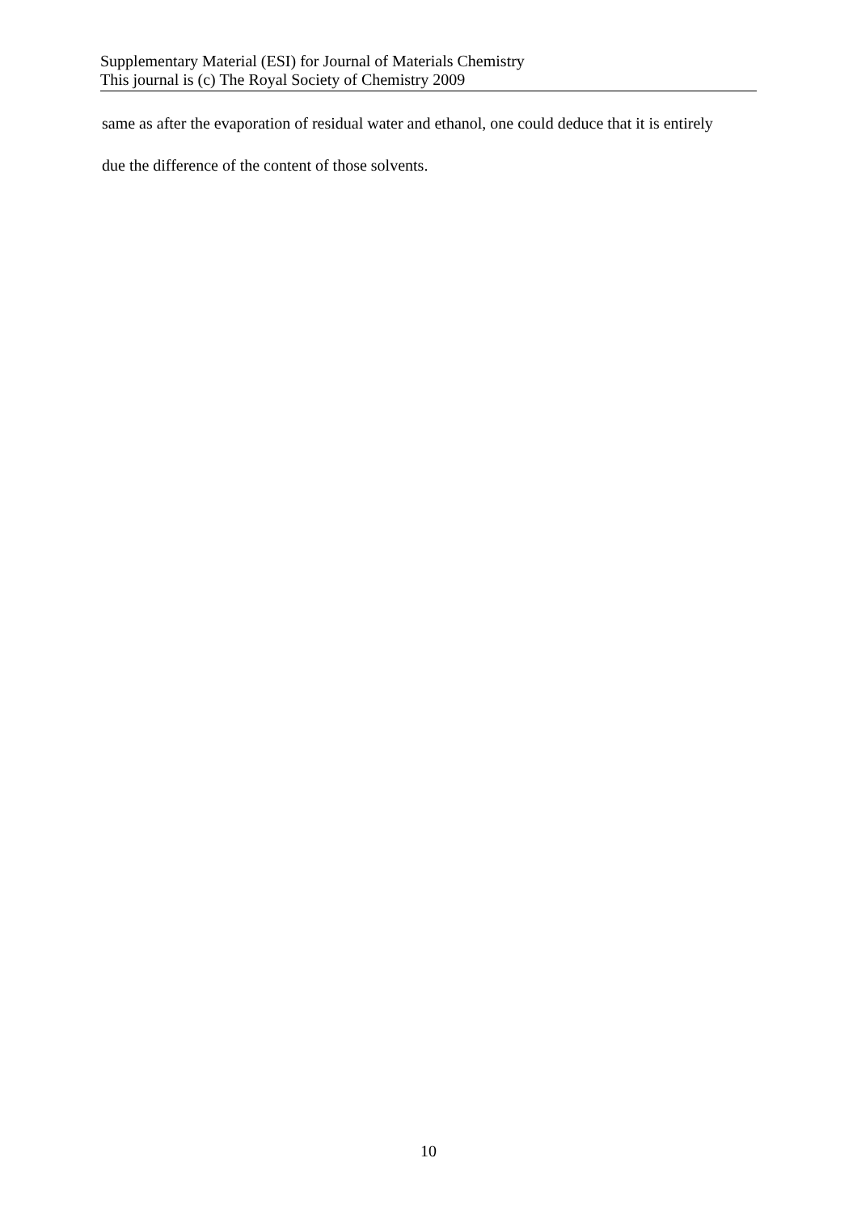Supplementary Material (ESI) for Journal of Materials Chemistry
This journal is (c) The Royal Society of Chemistry 2009
same as after the evaporation of residual water and ethanol, one could deduce that it is entirely
due the difference of the content of those solvents.
10